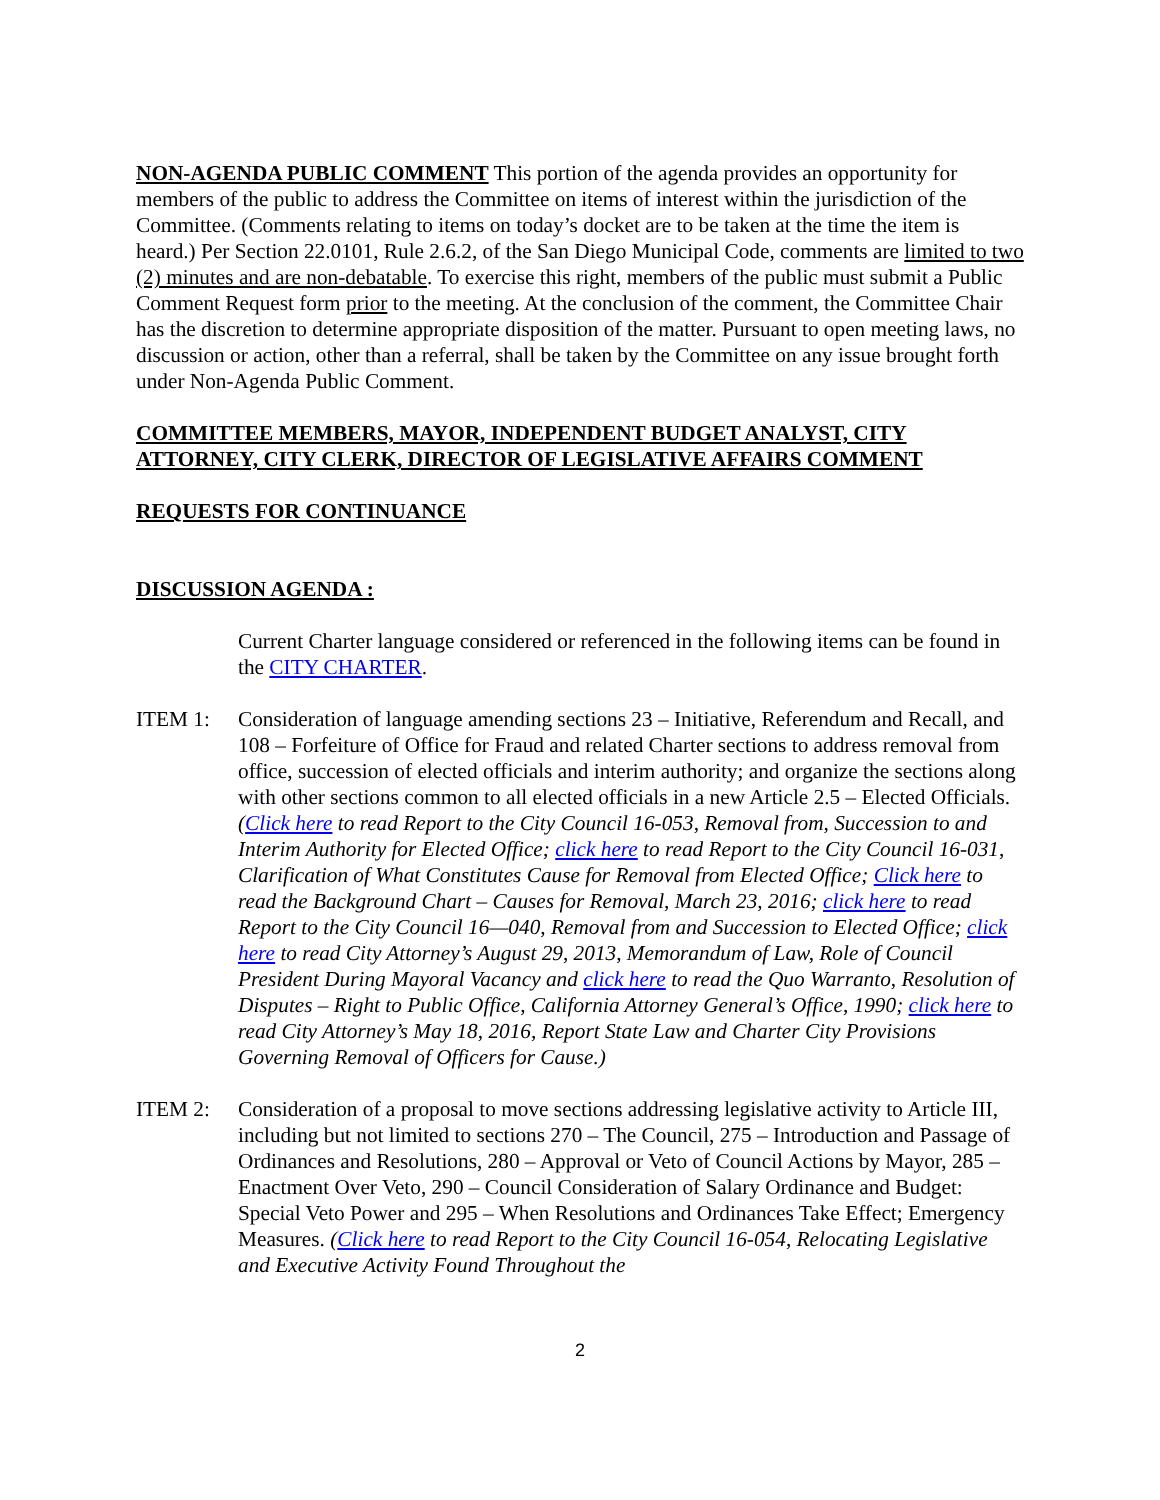NON-AGENDA PUBLIC COMMENT This portion of the agenda provides an opportunity for members of the public to address the Committee on items of interest within the jurisdiction of the Committee. (Comments relating to items on today’s docket are to be taken at the time the item is heard.) Per Section 22.0101, Rule 2.6.2, of the San Diego Municipal Code, comments are limited to two (2) minutes and are non-debatable. To exercise this right, members of the public must submit a Public Comment Request form prior to the meeting. At the conclusion of the comment, the Committee Chair has the discretion to determine appropriate disposition of the matter. Pursuant to open meeting laws, no discussion or action, other than a referral, shall be taken by the Committee on any issue brought forth under Non-Agenda Public Comment.
COMMITTEE MEMBERS, MAYOR, INDEPENDENT BUDGET ANALYST, CITY ATTORNEY, CITY CLERK, DIRECTOR OF LEGISLATIVE AFFAIRS COMMENT
REQUESTS FOR CONTINUANCE
DISCUSSION AGENDA :
Current Charter language considered or referenced in the following items can be found in the CITY CHARTER.
ITEM 1: Consideration of language amending sections 23 – Initiative, Referendum and Recall, and 108 – Forfeiture of Office for Fraud and related Charter sections to address removal from office, succession of elected officials and interim authority; and organize the sections along with other sections common to all elected officials in a new Article 2.5 – Elected Officials. (Click here to read Report to the City Council 16-053, Removal from, Succession to and Interim Authority for Elected Office; click here to read Report to the City Council 16-031, Clarification of What Constitutes Cause for Removal from Elected Office; Click here to read the Background Chart – Causes for Removal, March 23, 2016; click here to read Report to the City Council 16—040, Removal from and Succession to Elected Office; click here to read City Attorney’s August 29, 2013, Memorandum of Law, Role of Council President During Mayoral Vacancy and click here to read the Quo Warranto, Resolution of Disputes – Right to Public Office, California Attorney General’s Office, 1990; click here to read City Attorney’s May 18, 2016, Report State Law and Charter City Provisions Governing Removal of Officers for Cause.)
ITEM 2: Consideration of a proposal to move sections addressing legislative activity to Article III, including but not limited to sections 270 – The Council, 275 – Introduction and Passage of Ordinances and Resolutions, 280 – Approval or Veto of Council Actions by Mayor, 285 – Enactment Over Veto, 290 – Council Consideration of Salary Ordinance and Budget: Special Veto Power and 295 – When Resolutions and Ordinances Take Effect; Emergency Measures. (Click here to read Report to the City Council 16-054, Relocating Legislative and Executive Activity Found Throughout the
2